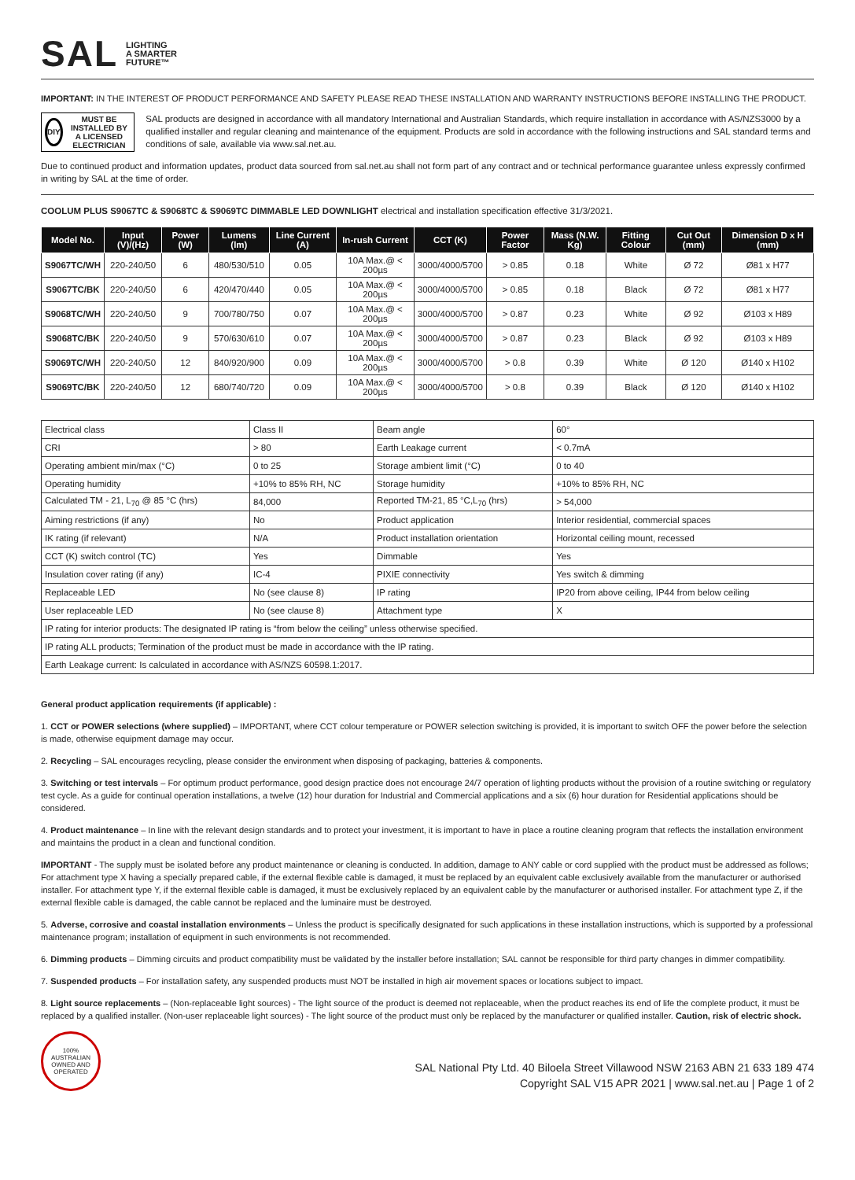SAL LIGHTING
A SMARTER
FUTURE™
IMPORTANT: IN THE INTEREST OF PRODUCT PERFORMANCE AND SAFETY PLEASE READ THESE INSTALLATION AND WARRANTY INSTRUCTIONS BEFORE INSTALLING THE PRODUCT.
DIY
MUST BE INSTALLED BY A LICENSED ELECTRICIAN
SAL products are designed in accordance with all mandatory International and Australian Standards, which require installation in accordance with AS/NZS3000 by a qualified installer and regular cleaning and maintenance of the equipment. Products are sold in accordance with the following instructions and SAL standard terms and conditions of sale, available via www.sal.net.au.
Due to continued product and information updates, product data sourced from sal.net.au shall not form part of any contract and or technical performance guarantee unless expressly confirmed in writing by SAL at the time of order.
COOLUM PLUS S9067TC & S9068TC & S9069TC DIMMABLE LED DOWNLIGHT electrical and installation specification effective 31/3/2021.
| Model No. | Input (V)/(Hz) | Power (W) | Lumens (lm) | Line Current (A) | In-rush Current | CCT (K) | Power Factor | Mass (N.W. Kg) | Fitting Colour | Cut Out (mm) | Dimension D x H (mm) |
| --- | --- | --- | --- | --- | --- | --- | --- | --- | --- | --- | --- |
| S9067TC/WH | 220-240/50 | 6 | 480/530/510 | 0.05 | 10A Max.@ < 200µs | 3000/4000/5700 | > 0.85 | 0.18 | White | Ø 72 | Ø81 x H77 |
| S9067TC/BK | 220-240/50 | 6 | 420/470/440 | 0.05 | 10A Max.@ < 200µs | 3000/4000/5700 | > 0.85 | 0.18 | Black | Ø 72 | Ø81 x H77 |
| S9068TC/WH | 220-240/50 | 9 | 700/780/750 | 0.07 | 10A Max.@ < 200µs | 3000/4000/5700 | > 0.87 | 0.23 | White | Ø 92 | Ø103 x H89 |
| S9068TC/BK | 220-240/50 | 9 | 570/630/610 | 0.07 | 10A Max.@ < 200µs | 3000/4000/5700 | > 0.87 | 0.23 | Black | Ø 92 | Ø103 x H89 |
| S9069TC/WH | 220-240/50 | 12 | 840/920/900 | 0.09 | 10A Max.@ < 200µs | 3000/4000/5700 | > 0.8 | 0.39 | White | Ø 120 | Ø140 x H102 |
| S9069TC/BK | 220-240/50 | 12 | 680/740/720 | 0.09 | 10A Max.@ < 200µs | 3000/4000/5700 | > 0.8 | 0.39 | Black | Ø 120 | Ø140 x H102 |
| Electrical class | Class II | Beam angle | 60° |
| CRI | > 80 | Earth Leakage current | < 0.7mA |
| Operating ambient min/max (°C) | 0 to 25 | Storage ambient limit (°C) | 0 to 40 |
| Operating humidity | +10% to 85% RH, NC | Storage humidity | +10% to 85% RH, NC |
| Calculated TM - 21, L<sub>70</sub> @ 85 °C (hrs) | 84,000 | Reported TM-21, 85 °C,L<sub>70</sub> (hrs) | > 54,000 |
| Aiming restrictions (if any) | No | Product application | Interior residential, commercial spaces |
| IK rating (if relevant) | N/A | Product installation orientation | Horizontal ceiling mount, recessed |
| CCT (K) switch control (TC) | Yes | Dimmable | Yes |
| Insulation cover rating (if any) | IC-4 | PIXIE connectivity | Yes switch & dimming |
| Replaceable LED | No (see clause 8) | IP rating | IP20 from above ceiling, IP44 from below ceiling |
| User replaceable LED | No (see clause 8) | Attachment type | X |
| IP rating for interior products: The designated IP rating is “from below the ceiling” unless otherwise specified. | | | |
| IP rating ALL products; Termination of the product must be made in accordance with the IP rating. | | | |
| Earth Leakage current: Is calculated in accordance with AS/NZS 60598.1:2017. | | | |
General product application requirements (if applicable) :
1. CCT or POWER selections (where supplied) – IMPORTANT, where CCT colour temperature or POWER selection switching is provided, it is important to switch OFF the power before the selection is made, otherwise equipment damage may occur.
2. Recycling – SAL encourages recycling, please consider the environment when disposing of packaging, batteries & components.
3. Switching or test intervals – For optimum product performance, good design practice does not encourage 24/7 operation of lighting products without the provision of a routine switching or regulatory test cycle. As a guide for continual operation installations, a twelve (12) hour duration for Industrial and Commercial applications and a six (6) hour duration for Residential applications should be considered.
4. Product maintenance – In line with the relevant design standards and to protect your investment, it is important to have in place a routine cleaning program that reflects the installation environment and maintains the product in a clean and functional condition.
IMPORTANT - The supply must be isolated before any product maintenance or cleaning is conducted. In addition, damage to ANY cable or cord supplied with the product must be addressed as follows; For attachment type X having a specially prepared cable, if the external flexible cable is damaged, it must be replaced by an equivalent cable exclusively available from the manufacturer or authorised installer. For attachment type Y, if the external flexible cable is damaged, it must be exclusively replaced by an equivalent cable by the manufacturer or authorised installer. For attachment type Z, if the external flexible cable is damaged, the cable cannot be replaced and the luminaire must be destroyed.
5. Adverse, corrosive and coastal installation environments – Unless the product is specifically designated for such applications in these installation instructions, which is supported by a professional maintenance program; installation of equipment in such environments is not recommended.
6. Dimming products – Dimming circuits and product compatibility must be validated by the installer before installation; SAL cannot be responsible for third party changes in dimmer compatibility.
7. Suspended products – For installation safety, any suspended products must NOT be installed in high air movement spaces or locations subject to impact.
8. Light source replacements – (Non-replaceable light sources) - The light source of the product is deemed not replaceable, when the product reaches its end of life the complete product, it must be replaced by a qualified installer. (Non-user replaceable light sources) - The light source of the product must only be replaced by the manufacturer or qualified installer. Caution, risk of electric shock.
100% AUSTRALIAN OWNED AND OPERATED
SAL National Pty Ltd. 40 Biloela Street Villawood NSW 2163 ABN 21 633 189 474
Copyright SAL V15 APR 2021 | www.sal.net.au | Page 1 of 2